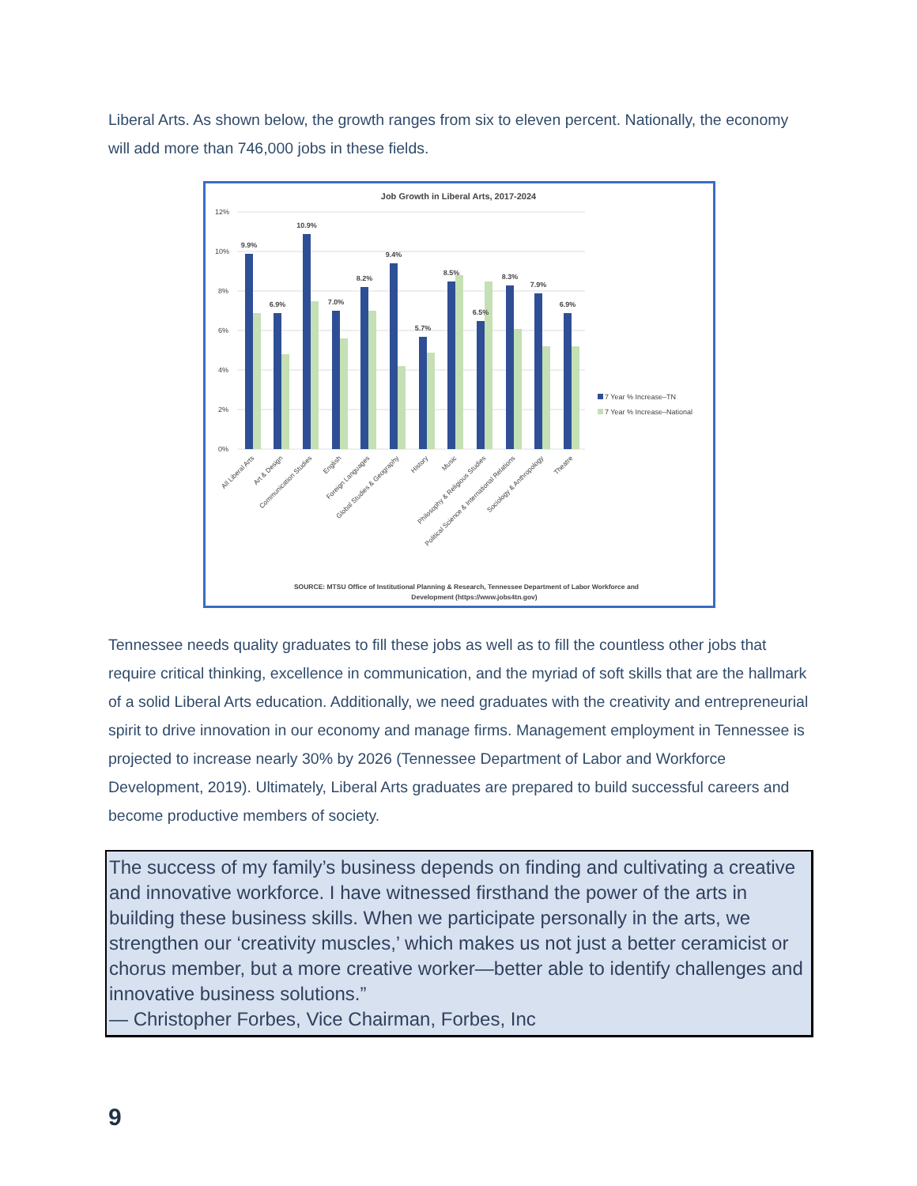Liberal Arts. As shown below, the growth ranges from six to eleven percent. Nationally, the economy will add more than 746,000 jobs in these fields.
Job Growth in Liberal Arts, 2017-2024
12%
10%
8%
6%
4%
2%
0%
9.9%
6.9%
10.9%
7.0%
8.2%
9.4%
5.7%
8.5%
6.5%
8.3%
7.9%
6.9%
7 Year % Increase–TN
7 Year % Increase–National
All Liberal Arts
Art & Design
Communication Studies
English
Foreign Languages
Global Studies & Geography
History
Music
Philosophy & Religious Studies
Political Science & International Relations
Sociology & Anthropology
Theatre
SOURCE: MTSU Office of Institutional Planning & Research, Tennessee Department of Labor Workforce and
Development (https://www.jobs4tn.gov)
Tennessee needs quality graduates to fill these jobs as well as to fill the countless other jobs that require critical thinking, excellence in communication, and the myriad of soft skills that are the hallmark of a solid Liberal Arts education. Additionally, we need graduates with the creativity and entrepreneurial spirit to drive innovation in our economy and manage firms. Management employment in Tennessee is projected to increase nearly 30% by 2026 (Tennessee Department of Labor and Workforce Development, 2019). Ultimately, Liberal Arts graduates are prepared to build successful careers and become productive members of society.
The success of my family’s business depends on finding and cultivating a creative and innovative workforce. I have witnessed firsthand the power of the arts in building these business skills. When we participate personally in the arts, we strengthen our ‘creativity muscles,’ which makes us not just a better ceramicist or chorus member, but a more creative worker—better able to identify challenges and innovative business solutions.”
— Christopher Forbes, Vice Chairman, Forbes, Inc
9